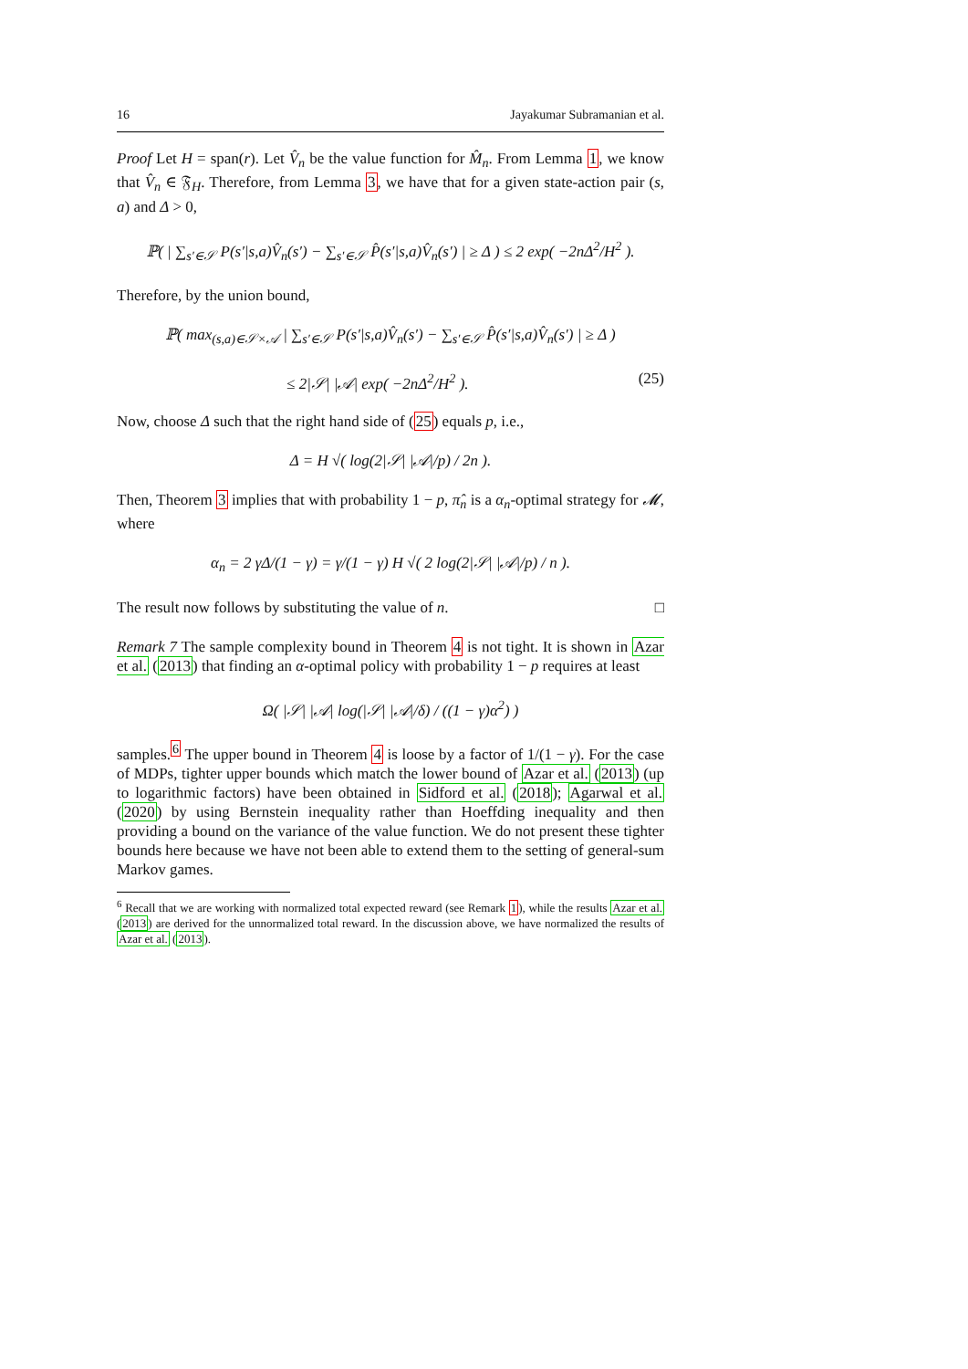16 Jayakumar Subramanian et al.
Proof Let H = span(r). Let V̂<sub>n</sub> be the value function for M̂<sub>n</sub>. From Lemma 1, we know that V̂<sub>n</sub> ∈ 𝔉<sub>H</sub>. Therefore, from Lemma 3, we have that for a given state-action pair (s, a) and Δ > 0,
ℙ( | ∑<sub>s′∈𝒮</sub> P(s′|s,a)V̂<sub>n</sub>(s′) − ∑<sub>s′∈𝒮</sub> P̂(s′|s,a)V̂<sub>n</sub>(s′) | ≥ Δ ) ≤ 2 exp( −2nΔ<sup>2</sup>/H<sup>2</sup> ).
Therefore, by the union bound,
ℙ( max<sub>(s,a)∈𝒮×𝒜</sub> | ∑<sub>s′∈𝒮</sub> P(s′|s,a)V̂<sub>n</sub>(s′) − ∑<sub>s′∈𝒮</sub> P̂(s′|s,a)V̂<sub>n</sub>(s′) | ≥ Δ )
≤ 2|𝒮| |𝒜| exp( −2nΔ<sup>2</sup>/H<sup>2</sup> ). (25)
Now, choose Δ such that the right hand side of (25) equals p, i.e.,
Δ = H √( log(2|𝒮| |𝒜|/p) / 2n ).
Then, Theorem 3 implies that with probability 1 − p, π̂<sub>n</sub> is a α<sub>n</sub>-optimal strategy for 𝓜, where
α<sub>n</sub> = 2 γΔ/(1 − γ) = γ/(1 − γ) H √( 2 log(2|𝒮| |𝒜|/p) / n ).
The result now follows by substituting the value of n. □
Remark 7 The sample complexity bound in Theorem 4 is not tight. It is shown in Azar et al. (2013) that finding an α-optimal policy with probability 1 − p requires at least
Ω( |𝒮| |𝒜| log(|𝒮| |𝒜|/δ) / ((1 − γ)α<sup>2</sup>) )
samples.<sup>6</sup> The upper bound in Theorem 4 is loose by a factor of 1/(1 − γ). For the case of MDPs, tighter upper bounds which match the lower bound of Azar et al. (2013) (up to logarithmic factors) have been obtained in Sidford et al. (2018); Agarwal et al. (2020) by using Bernstein inequality rather than Hoeffding inequality and then providing a bound on the variance of the value function. We do not present these tighter bounds here because we have not been able to extend them to the setting of general-sum Markov games.
<sup>6</sup> Recall that we are working with normalized total expected reward (see Remark 1), while the results Azar et al. (2013) are derived for the unnormalized total reward. In the discussion above, we have normalized the results of Azar et al. (2013).